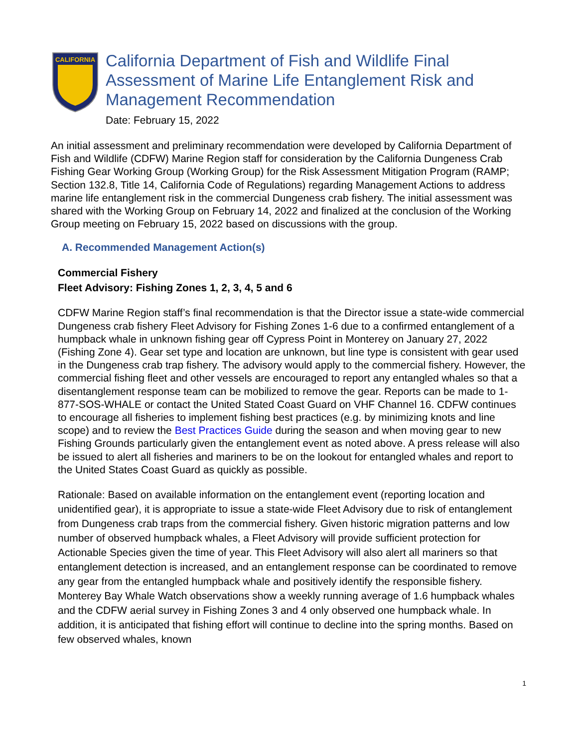CALIFORNIA
California Department of Fish and Wildlife Final Assessment of Marine Life Entanglement Risk and Management Recommendation
Date: February 15, 2022
An initial assessment and preliminary recommendation were developed by California Department of Fish and Wildlife (CDFW) Marine Region staff for consideration by the California Dungeness Crab Fishing Gear Working Group (Working Group) for the Risk Assessment Mitigation Program (RAMP; Section 132.8, Title 14, California Code of Regulations) regarding Management Actions to address marine life entanglement risk in the commercial Dungeness crab fishery. The initial assessment was shared with the Working Group on February 14, 2022 and finalized at the conclusion of the Working Group meeting on February 15, 2022 based on discussions with the group.
A. Recommended Management Action(s)
Commercial Fishery
Fleet Advisory: Fishing Zones 1, 2, 3, 4, 5 and 6
CDFW Marine Region staff’s final recommendation is that the Director issue a state-wide commercial Dungeness crab fishery Fleet Advisory for Fishing Zones 1-6 due to a confirmed entanglement of a humpback whale in unknown fishing gear off Cypress Point in Monterey on January 27, 2022 (Fishing Zone 4). Gear set type and location are unknown, but line type is consistent with gear used in the Dungeness crab trap fishery. The advisory would apply to the commercial fishery. However, the commercial fishing fleet and other vessels are encouraged to report any entangled whales so that a disentanglement response team can be mobilized to remove the gear. Reports can be made to 1-877-SOS-WHALE or contact the United Stated Coast Guard on VHF Channel 16. CDFW continues to encourage all fisheries to implement fishing best practices (e.g. by minimizing knots and line scope) and to review the Best Practices Guide during the season and when moving gear to new Fishing Grounds particularly given the entanglement event as noted above. A press release will also be issued to alert all fisheries and mariners to be on the lookout for entangled whales and report to the United States Coast Guard as quickly as possible.
Rationale: Based on available information on the entanglement event (reporting location and unidentified gear), it is appropriate to issue a state-wide Fleet Advisory due to risk of entanglement from Dungeness crab traps from the commercial fishery. Given historic migration patterns and low number of observed humpback whales, a Fleet Advisory will provide sufficient protection for Actionable Species given the time of year. This Fleet Advisory will also alert all mariners so that entanglement detection is increased, and an entanglement response can be coordinated to remove any gear from the entangled humpback whale and positively identify the responsible fishery. Monterey Bay Whale Watch observations show a weekly running average of 1.6 humpback whales and the CDFW aerial survey in Fishing Zones 3 and 4 only observed one humpback whale. In addition, it is anticipated that fishing effort will continue to decline into the spring months. Based on few observed whales, known
1